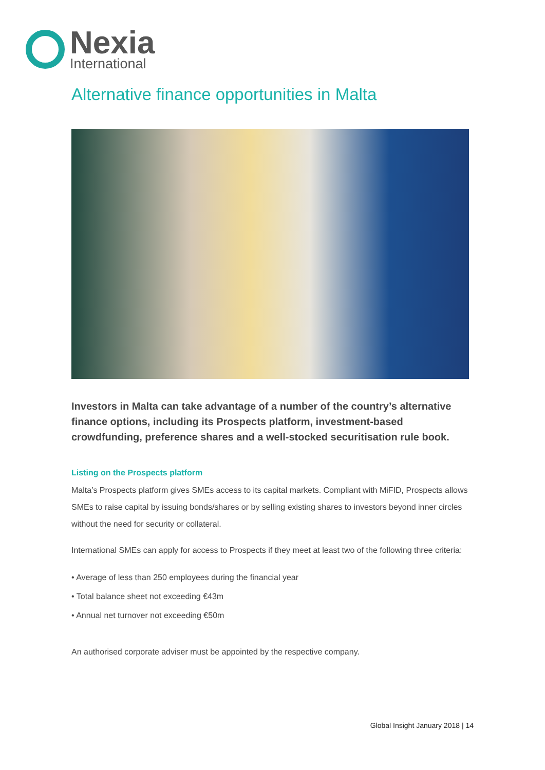Nexia
International
Alternative finance opportunities in Malta
Investors in Malta can take advantage of a number of the country’s alternative finance options, including its Prospects platform, investment-based crowdfunding, preference shares and a well-stocked securitisation rule book.
Listing on the Prospects platform
Malta’s Prospects platform gives SMEs access to its capital markets. Compliant with MiFID, Prospects allows SMEs to raise capital by issuing bonds/shares or by selling existing shares to investors beyond inner circles without the need for security or collateral.
International SMEs can apply for access to Prospects if they meet at least two of the following three criteria:
• Average of less than 250 employees during the financial year
• Total balance sheet not exceeding €43m
• Annual net turnover not exceeding €50m
An authorised corporate adviser must be appointed by the respective company.
Global Insight January 2018 | 14